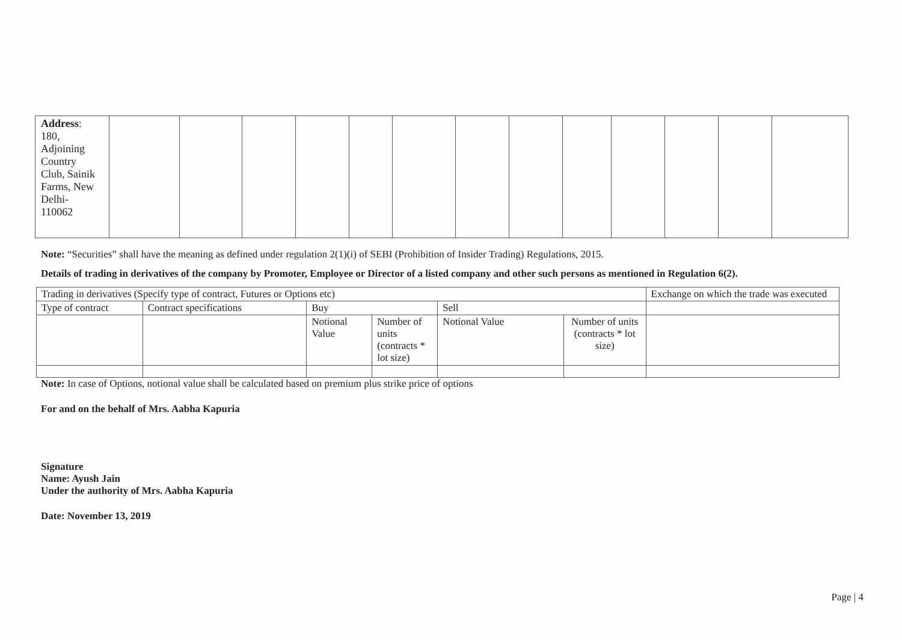| Address : 180, Adjoining Country Club, Sainik Farms, New Delhi- 110062 | | | | | | | | | | | | | |
Note: “Securities” shall have the meaning as defined under regulation 2(1)(i) of SEBI (Prohibition of Insider Trading) Regulations, 2015.
Details of trading in derivatives of the company by Promoter, Employee or Director of a listed company and other such persons as mentioned in Regulation 6(2).
| Trading in derivatives (Specify type of contract, Futures or Options etc) | | | | | | Exchange on which the trade was executed |
| Type of contract | Contract specifications | Buy | | Sell | | |
| | | Notional Value | Number of units (contracts * lot size) | Notional Value | Number of units (contracts * lot size) | |
Note: In case of Options, notional value shall be calculated based on premium plus strike price of options
For and on the behalf of Mrs. Aabha Kapuria
Signature
Name: Ayush Jain
Under the authority of Mrs. Aabha Kapuria
Date: November 13, 2019
Page | 4